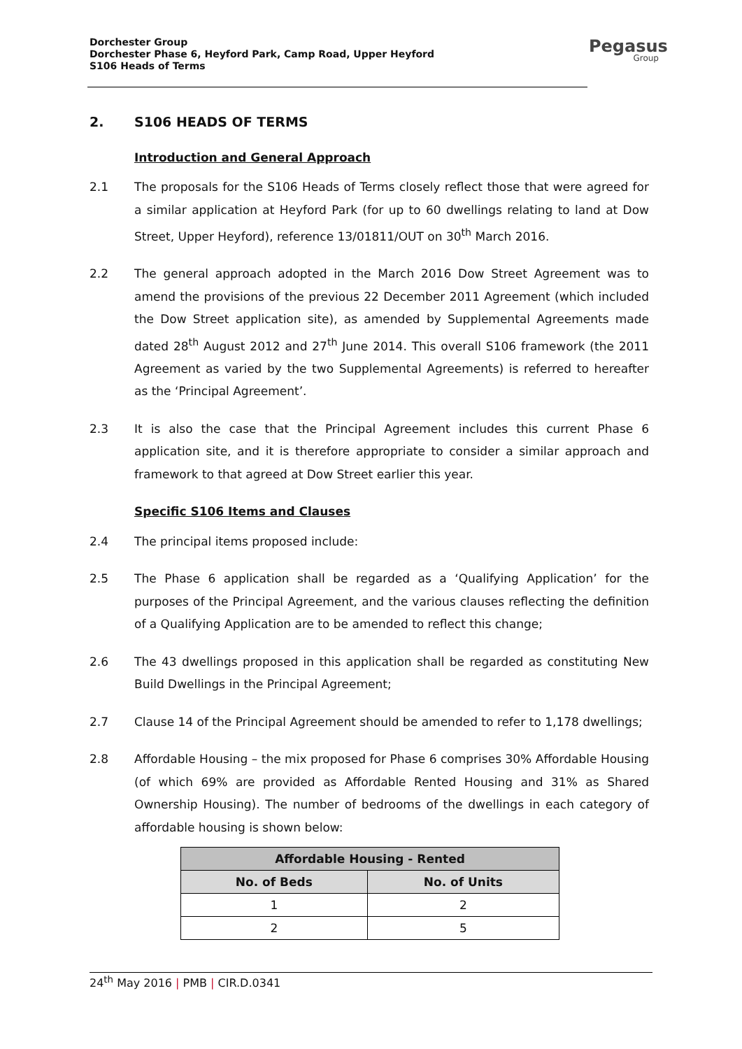Dorchester Group
Dorchester Phase 6, Heyford Park, Camp Road, Upper Heyford
S106 Heads of Terms
Pegasus
Group
2. S106 HEADS OF TERMS
Introduction and General Approach
2.1 The proposals for the S106 Heads of Terms closely reflect those that were agreed for a similar application at Heyford Park (for up to 60 dwellings relating to land at Dow Street, Upper Heyford), reference 13/01811/OUT on 30<sup>th</sup> March 2016.
2.2 The general approach adopted in the March 2016 Dow Street Agreement was to amend the provisions of the previous 22 December 2011 Agreement (which included the Dow Street application site), as amended by Supplemental Agreements made dated 28<sup>th</sup> August 2012 and 27<sup>th</sup> June 2014. This overall S106 framework (the 2011 Agreement as varied by the two Supplemental Agreements) is referred to hereafter as the ‘Principal Agreement’.
2.3 It is also the case that the Principal Agreement includes this current Phase 6 application site, and it is therefore appropriate to consider a similar approach and framework to that agreed at Dow Street earlier this year.
Specific S106 Items and Clauses
2.4 The principal items proposed include:
2.5 The Phase 6 application shall be regarded as a ‘Qualifying Application’ for the purposes of the Principal Agreement, and the various clauses reflecting the definition of a Qualifying Application are to be amended to reflect this change;
2.6 The 43 dwellings proposed in this application shall be regarded as constituting New Build Dwellings in the Principal Agreement;
2.7 Clause 14 of the Principal Agreement should be amended to refer to 1,178 dwellings;
2.8 Affordable Housing – the mix proposed for Phase 6 comprises 30% Affordable Housing (of which 69% are provided as Affordable Rented Housing and 31% as Shared Ownership Housing). The number of bedrooms of the dwellings in each category of affordable housing is shown below:
| Affordable Housing - Rented | |
| --- | --- |
| No. of Beds | No. of Units |
| 1 | 2 |
| 2 | 5 |
24<sup>th</sup> May 2016 | PMB | CIR.D.0341